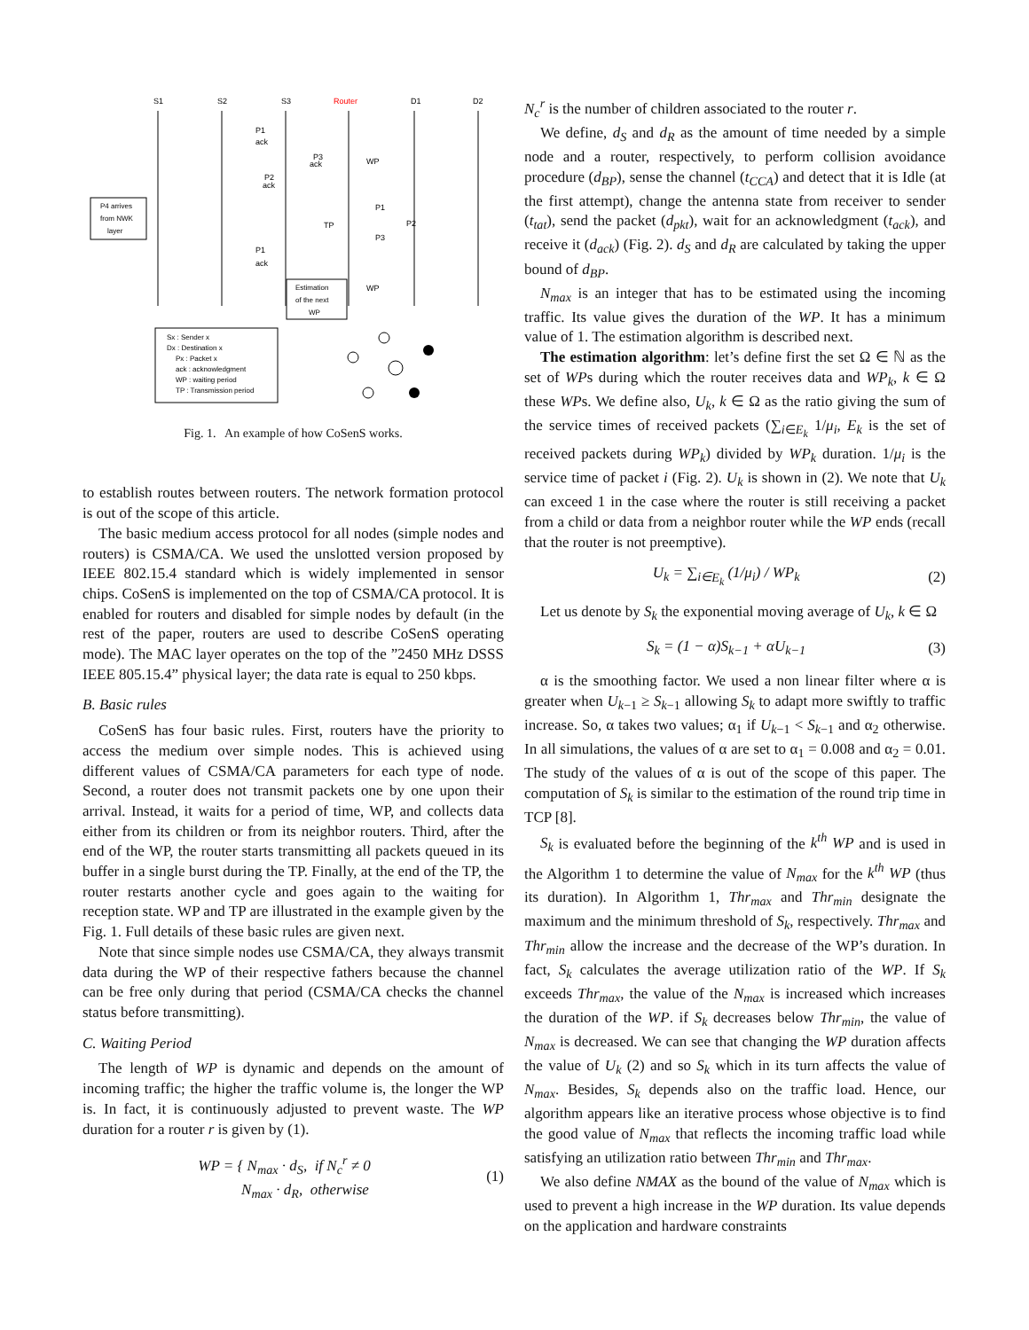S1
S2
S3
Router
D1
D2
P4 arrives
from NWK
layer
P1
ack
P3
ack
WP
P2
ack
TP
P1
P2
P3
P1
ack
WP
Estimation
of the next
WP
Sx : Sender x
Dx : Destination x
Px : Packet x
ack : acknowledgment
WP : waiting period
TP : Transmission period
Fig. 1. An example of how CoSenS works.
to establish routes between routers. The network formation protocol is out of the scope of this article.
The basic medium access protocol for all nodes (simple nodes and routers) is CSMA/CA. We used the unslotted version proposed by IEEE 802.15.4 standard which is widely implemented in sensor chips. CoSenS is implemented on the top of CSMA/CA protocol. It is enabled for routers and disabled for simple nodes by default (in the rest of the paper, routers are used to describe CoSenS operating mode). The MAC layer operates on the top of the ”2450 MHz DSSS IEEE 805.15.4” physical layer; the data rate is equal to 250 kbps.
B. Basic rules
CoSenS has four basic rules. First, routers have the priority to access the medium over simple nodes. This is achieved using different values of CSMA/CA parameters for each type of node. Second, a router does not transmit packets one by one upon their arrival. Instead, it waits for a period of time, WP, and collects data either from its children or from its neighbor routers. Third, after the end of the WP, the router starts transmitting all packets queued in its buffer in a single burst during the TP. Finally, at the end of the TP, the router restarts another cycle and goes again to the waiting for reception state. WP and TP are illustrated in the example given by the Fig. 1. Full details of these basic rules are given next.
Note that since simple nodes use CSMA/CA, they always transmit data during the WP of their respective fathers because the channel can be free only during that period (CSMA/CA checks the channel status before transmitting).
C. Waiting Period
The length of WP is dynamic and depends on the amount of incoming traffic; the higher the traffic volume is, the longer the WP is. In fact, it is continuously adjusted to prevent waste. The WP duration for a router r is given by (1).
WP = { N<sub>max</sub> · d<sub>S</sub>, if N<sub>c</sub><sup>r</sup> ≠ 0
N<sub>max</sub> · d<sub>R</sub>, otherwise (1)
N<sub>c</sub><sup>r</sup> is the number of children associated to the router r.
We define, d<sub>S</sub> and d<sub>R</sub> as the amount of time needed by a simple node and a router, respectively, to perform collision avoidance procedure (d<sub>BP</sub>), sense the channel (t<sub>CCA</sub>) and detect that it is Idle (at the first attempt), change the antenna state from receiver to sender (t<sub>tat</sub>), send the packet (d<sub>pkt</sub>), wait for an acknowledgment (t<sub>ack</sub>), and receive it (d<sub>ack</sub>) (Fig. 2). d<sub>S</sub> and d<sub>R</sub> are calculated by taking the upper bound of d<sub>BP</sub>.
N<sub>max</sub> is an integer that has to be estimated using the incoming traffic. Its value gives the duration of the WP. It has a minimum value of 1. The estimation algorithm is described next.
The estimation algorithm: let’s define first the set Ω ∈ ℕ as the set of WPs during which the router receives data and WP<sub>k</sub>, k ∈ Ω these WPs. We define also, U<sub>k</sub>, k ∈ Ω as the ratio giving the sum of the service times of received packets (∑<sub>i∈E<sub>k</sub></sub> 1/μ<sub>i</sub>, E<sub>k</sub> is the set of received packets during WP<sub>k</sub>) divided by WP<sub>k</sub> duration. 1/μ<sub>i</sub> is the service time of packet i (Fig. 2). U<sub>k</sub> is shown in (2). We note that U<sub>k</sub> can exceed 1 in the case where the router is still receiving a packet from a child or data from a neighbor router while the WP ends (recall that the router is not preemptive).
U<sub>k</sub> = ∑<sub>i∈E<sub>k</sub></sub> (1/μ<sub>i</sub>) / WP<sub>k</sub> (2)
Let us denote by S<sub>k</sub> the exponential moving average of U<sub>k</sub>, k ∈ Ω
S<sub>k</sub> = (1 − α)S<sub>k−1</sub> + αU<sub>k−1</sub> (3)
α is the smoothing factor. We used a non linear filter where α is greater when U<sub>k−1</sub> ≥ S<sub>k−1</sub> allowing S<sub>k</sub> to adapt more swiftly to traffic increase. So, α takes two values; α<sub>1</sub> if U<sub>k−1</sub> < S<sub>k−1</sub> and α<sub>2</sub> otherwise. In all simulations, the values of α are set to α<sub>1</sub> = 0.008 and α<sub>2</sub> = 0.01. The study of the values of α is out of the scope of this paper. The computation of S<sub>k</sub> is similar to the estimation of the round trip time in TCP [8].
S<sub>k</sub> is evaluated before the beginning of the k<sup>th</sup> WP and is used in the Algorithm 1 to determine the value of N<sub>max</sub> for the k<sup>th</sup> WP (thus its duration). In Algorithm 1, Thr<sub>max</sub> and Thr<sub>min</sub> designate the maximum and the minimum threshold of S<sub>k</sub>, respectively. Thr<sub>max</sub> and Thr<sub>min</sub> allow the increase and the decrease of the WP’s duration. In fact, S<sub>k</sub> calculates the average utilization ratio of the WP. If S<sub>k</sub> exceeds Thr<sub>max</sub>, the value of the N<sub>max</sub> is increased which increases the duration of the WP. if S<sub>k</sub> decreases below Thr<sub>min</sub>, the value of N<sub>max</sub> is decreased. We can see that changing the WP duration affects the value of U<sub>k</sub> (2) and so S<sub>k</sub> which in its turn affects the value of N<sub>max</sub>. Besides, S<sub>k</sub> depends also on the traffic load. Hence, our algorithm appears like an iterative process whose objective is to find the good value of N<sub>max</sub> that reflects the incoming traffic load while satisfying an utilization ratio between Thr<sub>min</sub> and Thr<sub>max</sub>.
We also define NMAX as the bound of the value of N<sub>max</sub> which is used to prevent a high increase in the WP duration. Its value depends on the application and hardware constraints